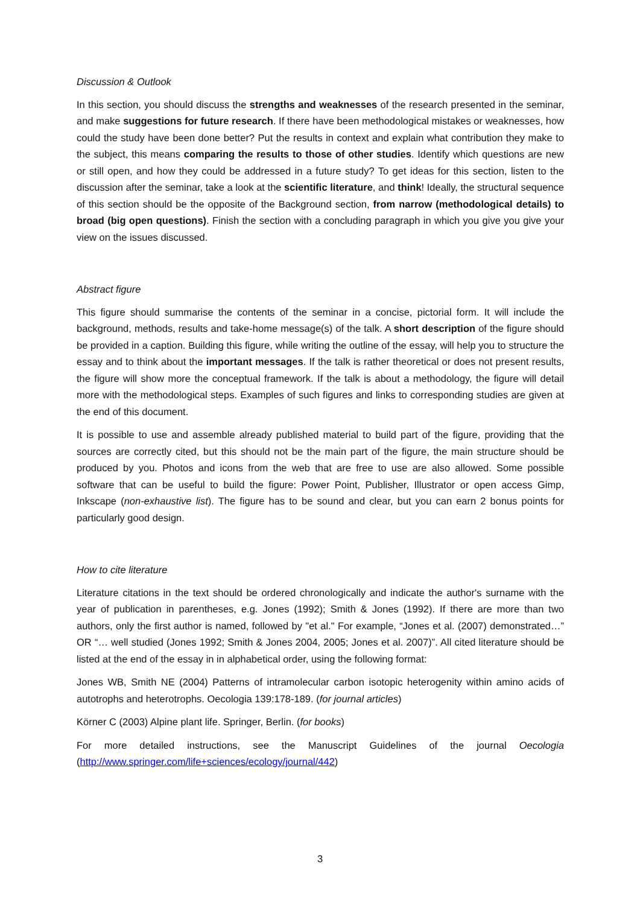Discussion & Outlook
In this section, you should discuss the strengths and weaknesses of the research presented in the seminar, and make suggestions for future research. If there have been methodological mistakes or weaknesses, how could the study have been done better? Put the results in context and explain what contribution they make to the subject, this means comparing the results to those of other studies. Identify which questions are new or still open, and how they could be addressed in a future study? To get ideas for this section, listen to the discussion after the seminar, take a look at the scientific literature, and think! Ideally, the structural sequence of this section should be the opposite of the Background section, from narrow (methodological details) to broad (big open questions). Finish the section with a concluding paragraph in which you give you give your view on the issues discussed.
Abstract figure
This figure should summarise the contents of the seminar in a concise, pictorial form. It will include the background, methods, results and take-home message(s) of the talk. A short description of the figure should be provided in a caption. Building this figure, while writing the outline of the essay, will help you to structure the essay and to think about the important messages. If the talk is rather theoretical or does not present results, the figure will show more the conceptual framework. If the talk is about a methodology, the figure will detail more with the methodological steps. Examples of such figures and links to corresponding studies are given at the end of this document.
It is possible to use and assemble already published material to build part of the figure, providing that the sources are correctly cited, but this should not be the main part of the figure, the main structure should be produced by you. Photos and icons from the web that are free to use are also allowed. Some possible software that can be useful to build the figure: Power Point, Publisher, Illustrator or open access Gimp, Inkscape (non-exhaustive list). The figure has to be sound and clear, but you can earn 2 bonus points for particularly good design.
How to cite literature
Literature citations in the text should be ordered chronologically and indicate the author's surname with the year of publication in parentheses, e.g. Jones (1992); Smith & Jones (1992). If there are more than two authors, only the first author is named, followed by "et al." For example, “Jones et al. (2007) demonstrated…” OR “… well studied (Jones 1992; Smith & Jones 2004, 2005; Jones et al. 2007)”. All cited literature should be listed at the end of the essay in in alphabetical order, using the following format:
Jones WB, Smith NE (2004) Patterns of intramolecular carbon isotopic heterogenity within amino acids of autotrophs and heterotrophs. Oecologia 139:178-189. (for journal articles)
Körner C (2003) Alpine plant life. Springer, Berlin. (for books)
For more detailed instructions, see the Manuscript Guidelines of the journal Oecologia (http://www.springer.com/life+sciences/ecology/journal/442)
3